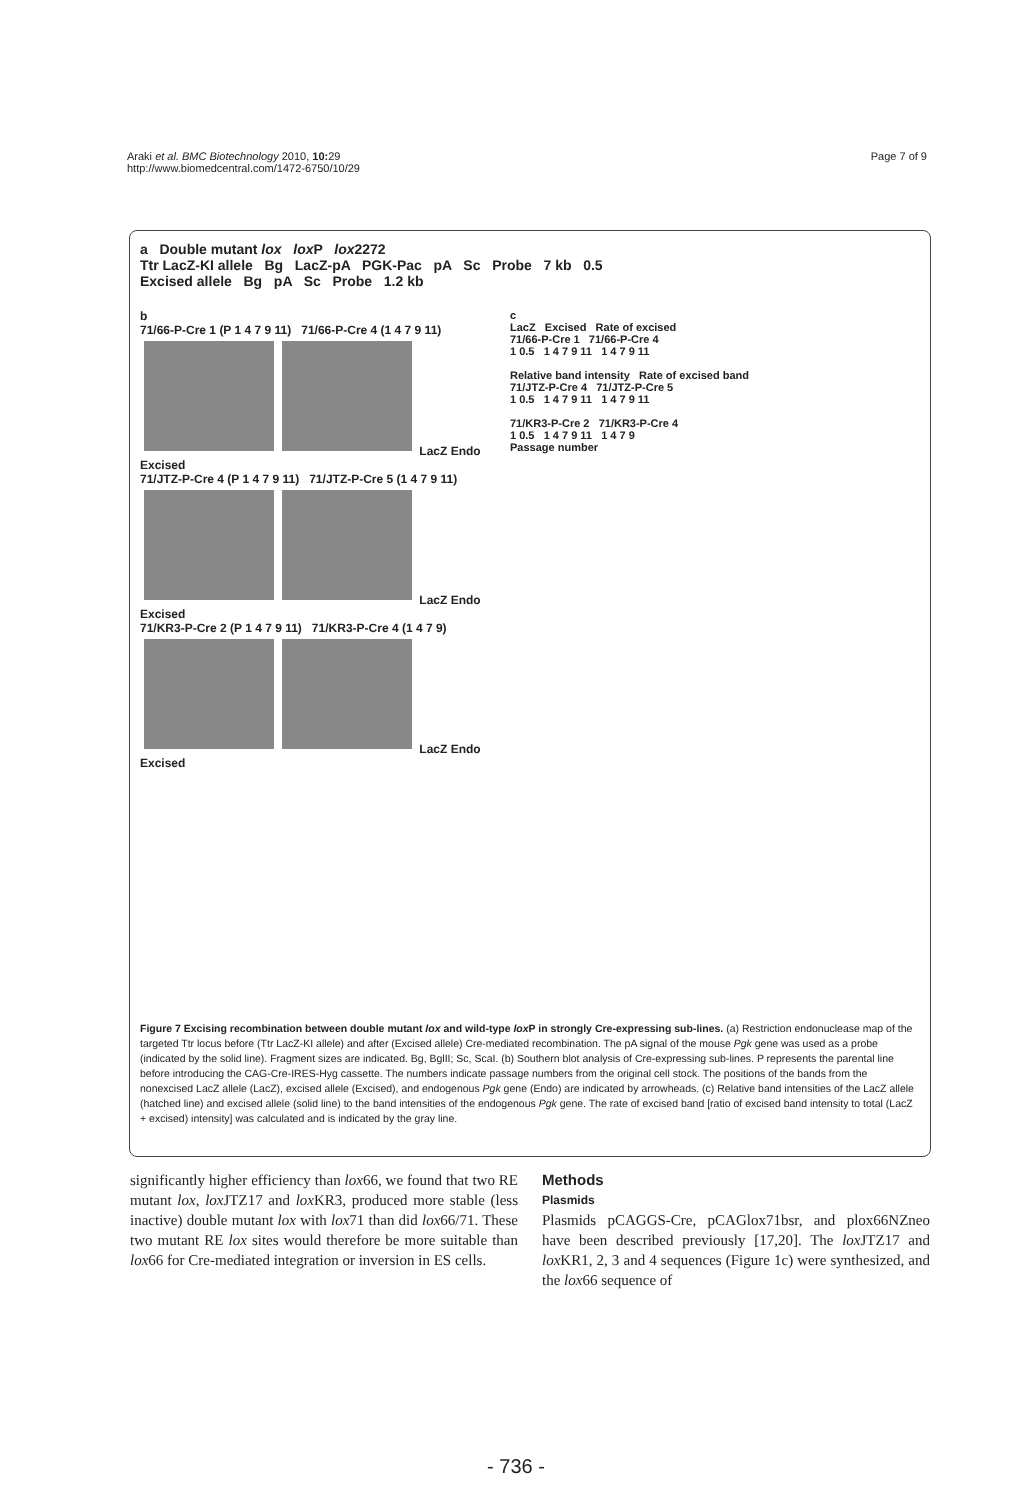Araki et al. BMC Biotechnology 2010, 10: 29
http://www.biomedcentral.com/1472-6750/10/29
Page 7 of 9
a Double mutant lox lox P lox2272
Ttr LacZ-KI allele Bg LacZ-pA PGK-Pac pA Sc Probe 7 kb 0.5
Excised allele Bg pA Sc Probe 1.2 kb
b
71/66-P-Cre 1 (P 1 4 7 9 11) 71/66-P-Cre 4 (1 4 7 9 11)
LacZ Endo Excised
71/JTZ-P-Cre 4 (P 1 4 7 9 11) 71/JTZ-P-Cre 5 (1 4 7 9 11)
LacZ Endo Excised
71/KR3-P-Cre 2 (P 1 4 7 9 11) 71/KR3-P-Cre 4 (1 4 7 9)
LacZ Endo Excised
c
LacZ Excised Rate of excised
71/66-P-Cre 1 71/66-P-Cre 4
1 0.5 1 4 7 9 11 1 4 7 9 11
Relative band intensity Rate of excised band
71/JTZ-P-Cre 4 71/JTZ-P-Cre 5
1 0.5 1 4 7 9 11 1 4 7 9 11
71/KR3-P-Cre 2 71/KR3-P-Cre 4
1 0.5 1 4 7 9 11 1 4 7 9
Passage number
Figure 7 Excising recombination between double mutant lox and wild-type lox P in strongly Cre-expressing sub-lines. (a) Restriction endonuclease map of the targeted Ttr locus before (Ttr LacZ-KI allele) and after (Excised allele) Cre-mediated recombination. The pA signal of the mouse Pgk gene was used as a probe (indicated by the solid line). Fragment sizes are indicated. Bg, BglII; Sc, ScaI. (b) Southern blot analysis of Cre-expressing sub-lines. P represents the parental line before introducing the CAG-Cre-IRES-Hyg cassette. The numbers indicate passage numbers from the original cell stock. The positions of the bands from the nonexcised LacZ allele (LacZ), excised allele (Excised), and endogenous Pgk gene (Endo) are indicated by arrowheads. (c) Relative band intensities of the LacZ allele (hatched line) and excised allele (solid line) to the band intensities of the endogenous Pgk gene. The rate of excised band [ratio of excised band intensity to total (LacZ + excised) intensity] was calculated and is indicated by the gray line.
significantly higher efficiency than lox66, we found that two RE mutant lox, lox JTZ17 and lox KR3, produced more stable (less inactive) double mutant lox with lox71 than did lox66/71. These two mutant RE lox sites would therefore be more suitable than lox66 for Cre-mediated integration or inversion in ES cells.
Methods
Plasmids
Plasmids pCAGGS-Cre, pCAGlox71bsr, and plox66NZneo have been described previously [17,20]. The lox JTZ17 and lox KR1, 2, 3 and 4 sequences (Figure 1c) were synthesized, and the lox66 sequence of
- 736 -